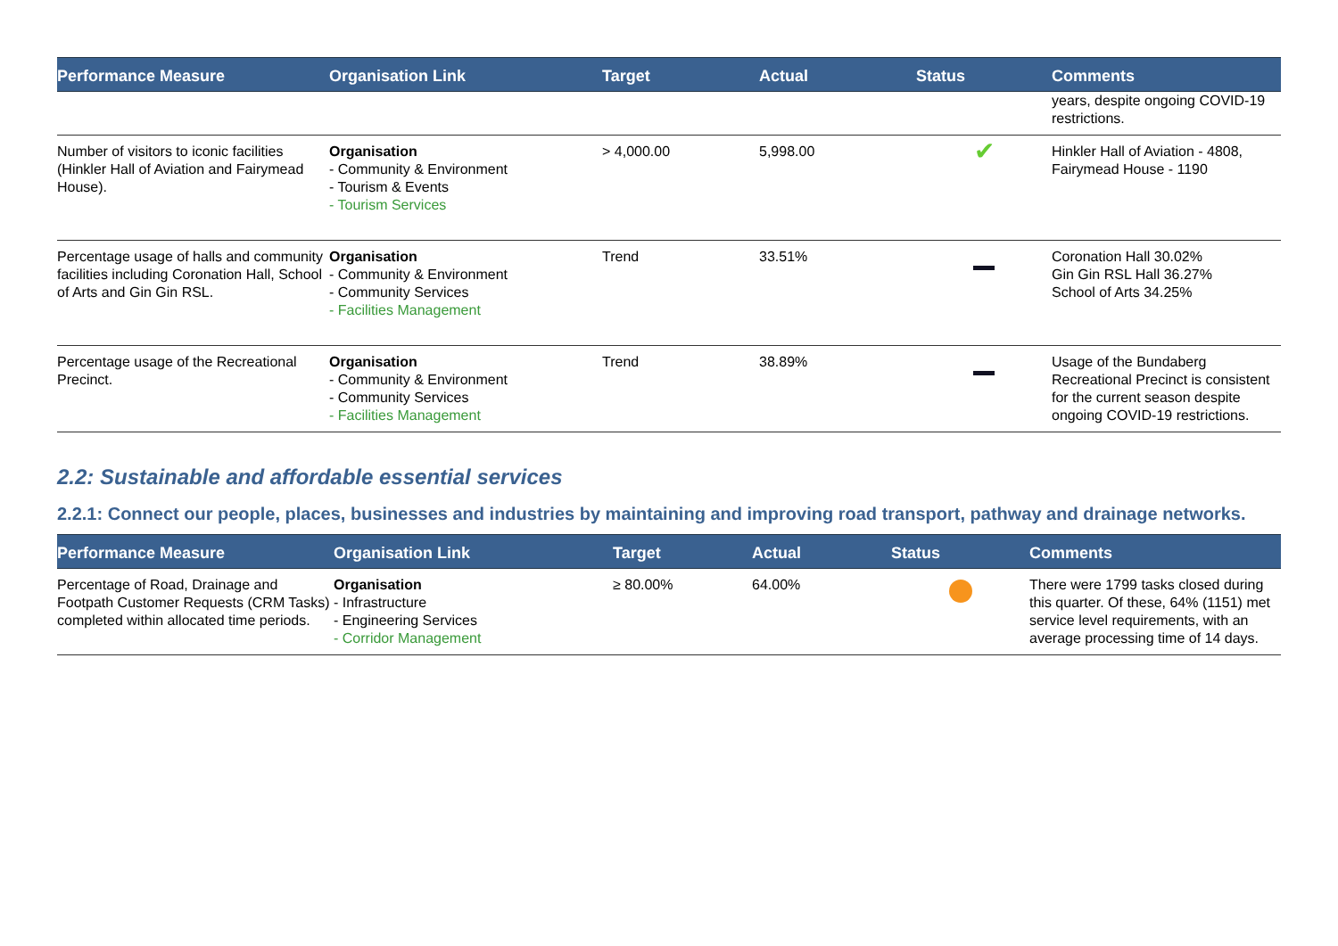| Performance Measure | Organisation Link | Target | Actual | Status | Comments |
| --- | --- | --- | --- | --- | --- |
| | | | | | years, despite ongoing COVID-19 restrictions. |
| Number of visitors to iconic facilities (Hinkler Hall of Aviation and Fairymead House). | Organisation - Community & Environment - Tourism & Events - Tourism Services | > 4,000.00 | 5,998.00 | ✔ | Hinkler Hall of Aviation - 4808, Fairymead House - 1190 |
| Percentage usage of halls and community facilities including Coronation Hall, School of Arts and Gin Gin RSL. | Organisation - Community & Environment - Community Services - Facilities Management | Trend | 33.51% | | Coronation Hall 30.02% Gin Gin RSL Hall 36.27% School of Arts 34.25% |
| Percentage usage of the Recreational Precinct. | Organisation - Community & Environment - Community Services - Facilities Management | Trend | 38.89% | | Usage of the Bundaberg Recreational Precinct is consistent for the current season despite ongoing COVID-19 restrictions. |
2.2: Sustainable and affordable essential services
2.2.1: Connect our people, places, businesses and industries by maintaining and improving road transport, pathway and drainage networks.
| Performance Measure | Organisation Link | Target | Actual | Status | Comments |
| --- | --- | --- | --- | --- | --- |
| Percentage of Road, Drainage and Footpath Customer Requests (CRM Tasks) completed within allocated time periods. | Organisation - Infrastructure - Engineering Services - Corridor Management | ≥ 80.00% | 64.00% | | There were 1799 tasks closed during this quarter. Of these, 64% (1151) met service level requirements, with an average processing time of 14 days. |